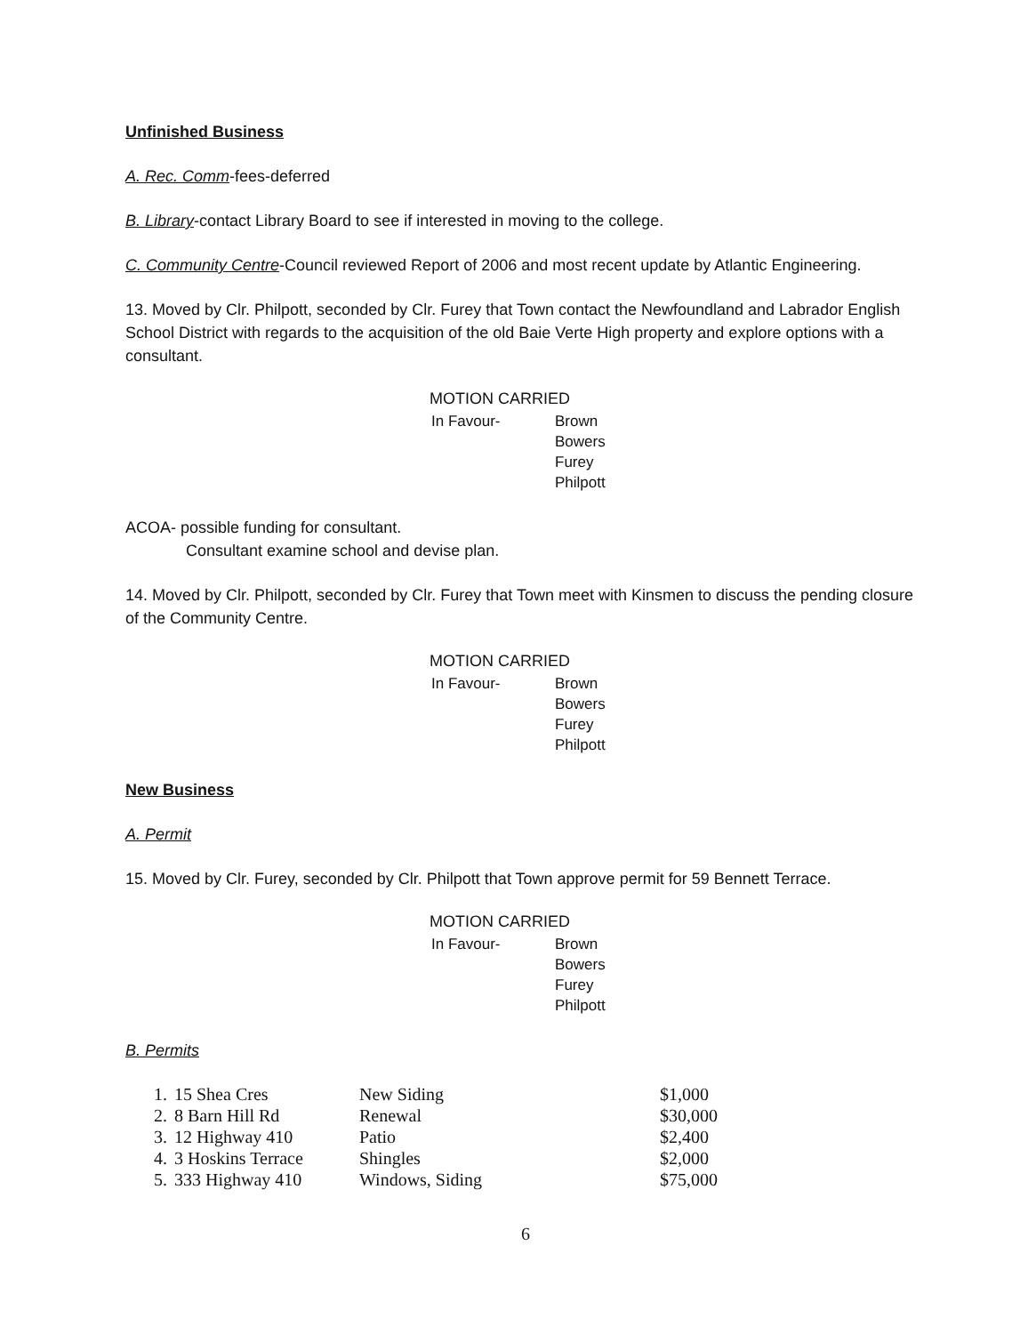Unfinished Business
A. Rec. Comm-fees-deferred
B. Library-contact Library Board to see if interested in moving to the college.
C. Community Centre-Council reviewed Report of 2006 and most recent update by Atlantic Engineering.
13. Moved by Clr. Philpott, seconded by Clr. Furey that Town contact the Newfoundland and Labrador English School District with regards to the acquisition of the old Baie Verte High property and explore options with a consultant.
MOTION CARRIED
| In Favour- | Brown Bowers Furey Philpott |
ACOA- possible funding for consultant.
Consultant examine school and devise plan.
14. Moved by Clr. Philpott, seconded by Clr. Furey that Town meet with Kinsmen to discuss the pending closure of the Community Centre.
MOTION CARRIED
| In Favour- | Brown Bowers Furey Philpott |
New Business
A. Permit
15. Moved by Clr. Furey, seconded by Clr. Philpott that Town approve permit for 59 Bennett Terrace.
MOTION CARRIED
| In Favour- | Brown Bowers Furey Philpott |
B. Permits
| 1. | 15 Shea Cres | New Siding | $1,000 |
| 2. | 8 Barn Hill Rd | Renewal | $30,000 |
| 3. | 12 Highway 410 | Patio | $2,400 |
| 4. | 3 Hoskins Terrace | Shingles | $2,000 |
| 5. | 333 Highway 410 | Windows, Siding | $75,000 |
6